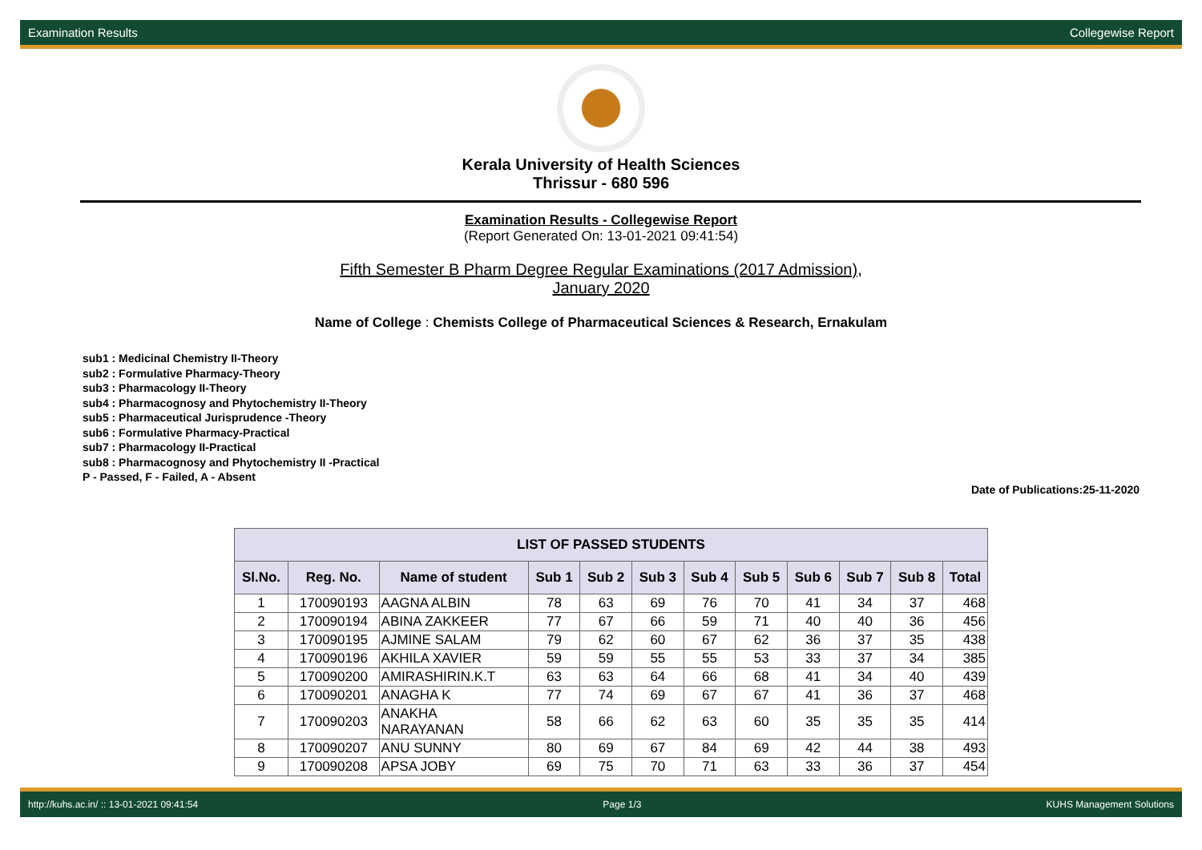Examination Results Collegewise Report
Kerala University of Health Sciences
Thrissur - 680 596
Examination Results - Collegewise Report
(Report Generated On: 13-01-2021 09:41:54)
Fifth Semester B Pharm Degree Regular Examinations (2017 Admission),
January 2020
Name of College : Chemists College of Pharmaceutical Sciences & Research, Ernakulam
sub1 : Medicinal Chemistry II-Theory
sub2 : Formulative Pharmacy-Theory
sub3 : Pharmacology II-Theory
sub4 : Pharmacognosy and Phytochemistry II-Theory
sub5 : Pharmaceutical Jurisprudence -Theory
sub6 : Formulative Pharmacy-Practical
sub7 : Pharmacology II-Practical
sub8 : Pharmacognosy and Phytochemistry II -Practical
P - Passed, F - Failed, A - Absent
Date of Publications:25-11-2020
| LIST OF PASSED STUDENTS | | | | | | | | | | | |
| --- | --- | --- | --- | --- | --- | --- | --- | --- | --- | --- | --- |
| Sl.No. | Reg. No. | Name of student | Sub 1 | Sub 2 | Sub 3 | Sub 4 | Sub 5 | Sub 6 | Sub 7 | Sub 8 | Total |
| 1 | 170090193 | AAGNA ALBIN | 78 | 63 | 69 | 76 | 70 | 41 | 34 | 37 | 468 |
| 2 | 170090194 | ABINA ZAKKEER | 77 | 67 | 66 | 59 | 71 | 40 | 40 | 36 | 456 |
| 3 | 170090195 | AJMINE SALAM | 79 | 62 | 60 | 67 | 62 | 36 | 37 | 35 | 438 |
| 4 | 170090196 | AKHILA XAVIER | 59 | 59 | 55 | 55 | 53 | 33 | 37 | 34 | 385 |
| 5 | 170090200 | AMIRASHIRIN.K.T | 63 | 63 | 64 | 66 | 68 | 41 | 34 | 40 | 439 |
| 6 | 170090201 | ANAGHA K | 77 | 74 | 69 | 67 | 67 | 41 | 36 | 37 | 468 |
| 7 | 170090203 | ANAKHA NARAYANAN | 58 | 66 | 62 | 63 | 60 | 35 | 35 | 35 | 414 |
| 8 | 170090207 | ANU SUNNY | 80 | 69 | 67 | 84 | 69 | 42 | 44 | 38 | 493 |
| 9 | 170090208 | APSA JOBY | 69 | 75 | 70 | 71 | 63 | 33 | 36 | 37 | 454 |
http://kuhs.ac.in/ :: 13-01-2021 09:41:54 Page 1/3 KUHS Management Solutions